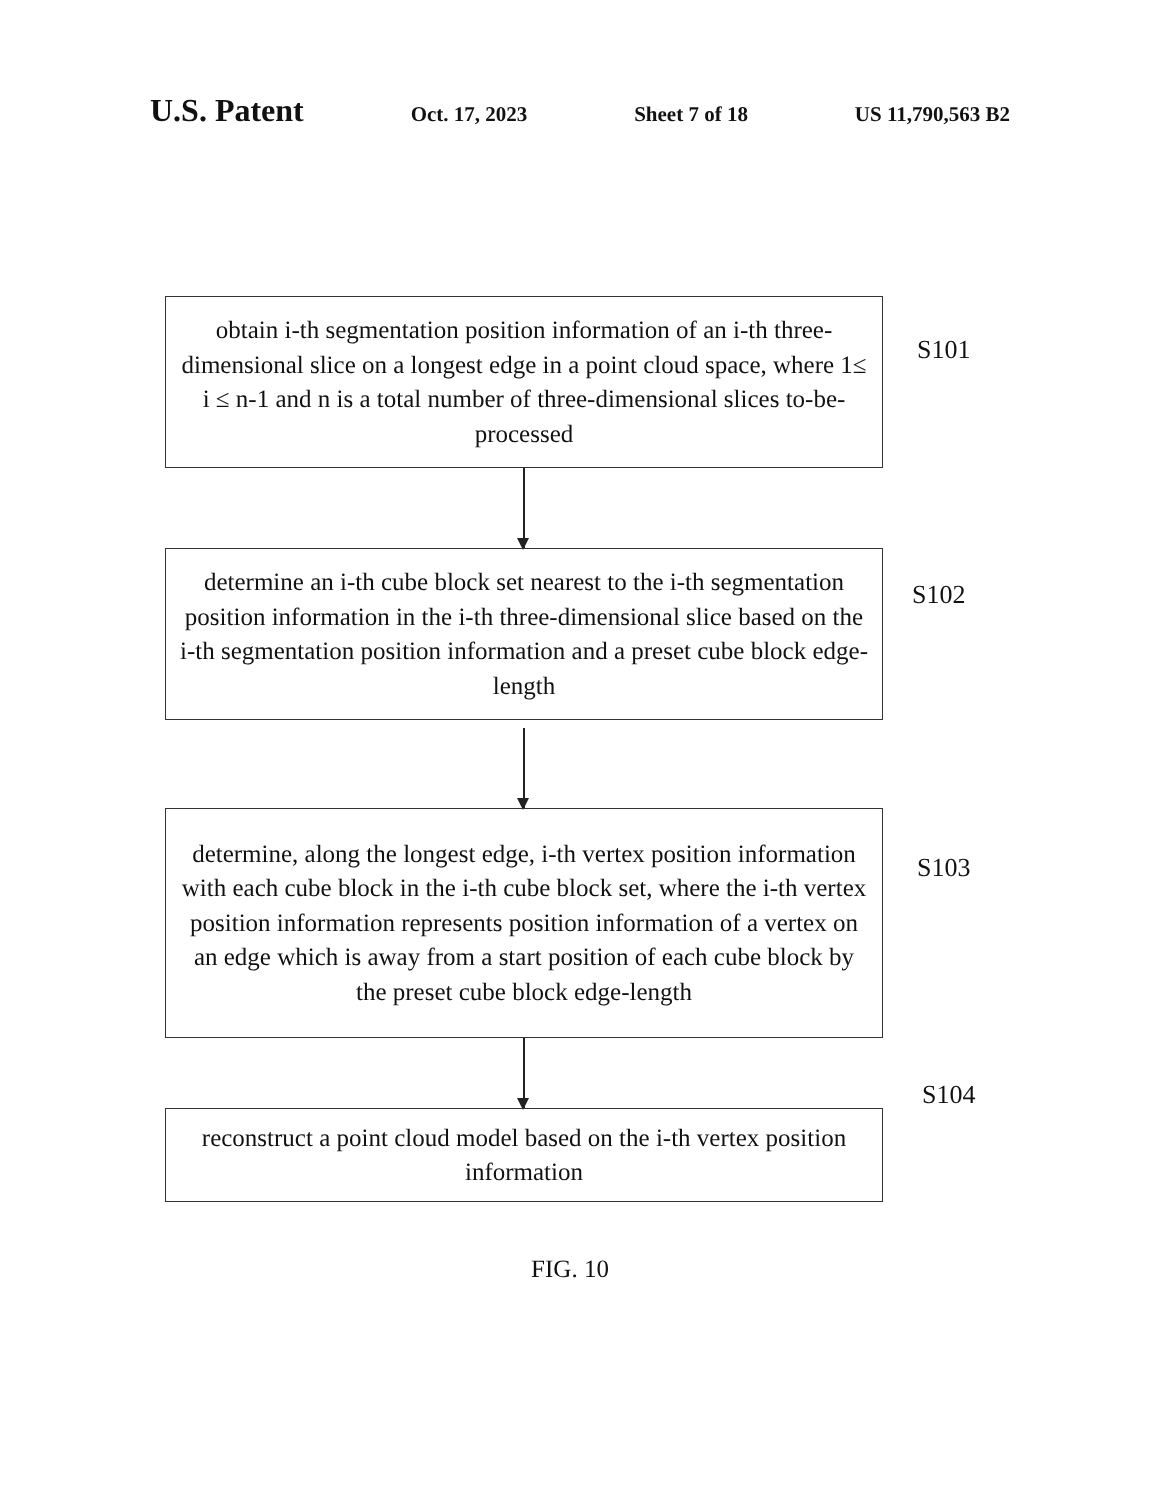U.S. Patent
Oct. 17, 2023 Sheet 7 of 18 US 11,790,563 B2
obtain i-th segmentation position information of an i-th three-dimensional slice on a longest edge in a point cloud space, where 1≤ i ≤ n-1 and n is a total number of three-dimensional slices to-be-processed
S101
determine an i-th cube block set nearest to the i-th segmentation position information in the i-th three-dimensional slice based on the i-th segmentation position information and a preset cube block edge-length
S102
determine, along the longest edge, i-th vertex position information with each cube block in the i-th cube block set, where the i-th vertex position information represents position information of a vertex on an edge which is away from a start position of each cube block by the preset cube block edge-length
S103
reconstruct a point cloud model based on the i-th vertex position information
S104
FIG. 10